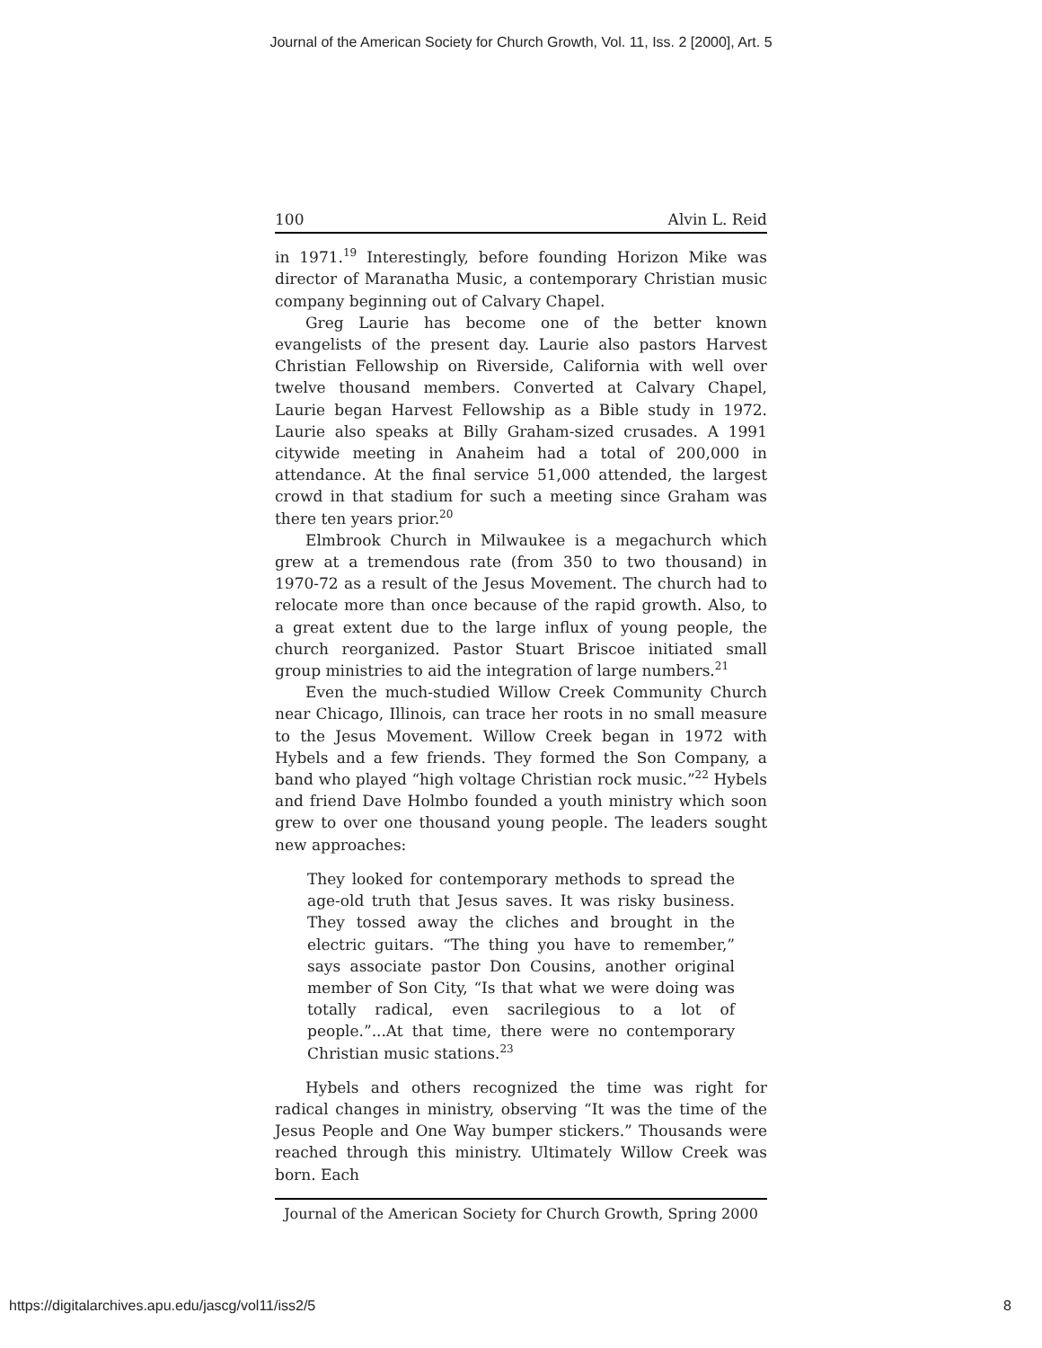Journal of the American Society for Church Growth, Vol. 11, Iss. 2 [2000], Art. 5
100 Alvin L. Reid
in 1971.<sup>19</sup> Interestingly, before founding Horizon Mike was director of Maranatha Music, a contemporary Christian music company beginning out of Calvary Chapel.
Greg Laurie has become one of the better known evangelists of the present day. Laurie also pastors Harvest Christian Fellowship on Riverside, California with well over twelve thousand members. Converted at Calvary Chapel, Laurie began Harvest Fellowship as a Bible study in 1972. Laurie also speaks at Billy Graham-sized crusades. A 1991 citywide meeting in Anaheim had a total of 200,000 in attendance. At the final service 51,000 attended, the largest crowd in that stadium for such a meeting since Graham was there ten years prior.<sup>20</sup>
Elmbrook Church in Milwaukee is a megachurch which grew at a tremendous rate (from 350 to two thousand) in 1970-72 as a result of the Jesus Movement. The church had to relocate more than once because of the rapid growth. Also, to a great extent due to the large influx of young people, the church reorganized. Pastor Stuart Briscoe initiated small group ministries to aid the integration of large numbers.<sup>21</sup>
Even the much-studied Willow Creek Community Church near Chicago, Illinois, can trace her roots in no small measure to the Jesus Movement. Willow Creek began in 1972 with Hybels and a few friends. They formed the Son Company, a band who played “high voltage Christian rock music.”<sup>22</sup> Hybels and friend Dave Holmbo founded a youth ministry which soon grew to over one thousand young people. The leaders sought new approaches:
They looked for contemporary methods to spread the age-old truth that Jesus saves. It was risky business. They tossed away the cliches and brought in the electric guitars. “The thing you have to remember,” says associate pastor Don Cousins, another original member of Son City, “Is that what we were doing was totally radical, even sacrilegious to a lot of people.”...At that time, there were no contemporary Christian music stations.<sup>23</sup>
Hybels and others recognized the time was right for radical changes in ministry, observing “It was the time of the Jesus People and One Way bumper stickers.” Thousands were reached through this ministry. Ultimately Willow Creek was born. Each
Journal of the American Society for Church Growth, Spring 2000
https://digitalarchives.apu.edu/jascg/vol11/iss2/5 8